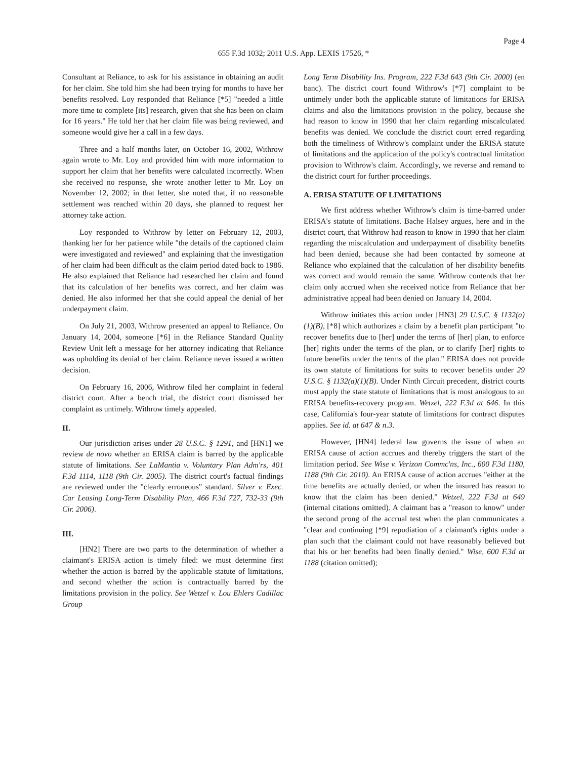Page 4
655 F.3d 1032; 2011 U.S. App. LEXIS 17526, *
Consultant at Reliance, to ask for his assistance in obtaining an audit for her claim. She told him she had been trying for months to have her benefits resolved. Loy responded that Reliance [*5] "needed a little more time to complete [its] research, given that she has been on claim for 16 years." He told her that her claim file was being reviewed, and someone would give her a call in a few days.
Three and a half months later, on October 16, 2002, Withrow again wrote to Mr. Loy and provided him with more information to support her claim that her benefits were calculated incorrectly. When she received no response, she wrote another letter to Mr. Loy on November 12, 2002; in that letter, she noted that, if no reasonable settlement was reached within 20 days, she planned to request her attorney take action.
Loy responded to Withrow by letter on February 12, 2003, thanking her for her patience while "the details of the captioned claim were investigated and reviewed" and explaining that the investigation of her claim had been difficult as the claim period dated back to 1986. He also explained that Reliance had researched her claim and found that its calculation of her benefits was correct, and her claim was denied. He also informed her that she could appeal the denial of her underpayment claim.
On July 21, 2003, Withrow presented an appeal to Reliance. On January 14, 2004, someone [*6] in the Reliance Standard Quality Review Unit left a message for her attorney indicating that Reliance was upholding its denial of her claim. Reliance never issued a written decision.
On February 16, 2006, Withrow filed her complaint in federal district court. After a bench trial, the district court dismissed her complaint as untimely. Withrow timely appealed.
II.
Our jurisdiction arises under 28 U.S.C. § 1291, and [HN1] we review de novo whether an ERISA claim is barred by the applicable statute of limitations. See LaMantia v. Voluntary Plan Adm'rs, 401 F.3d 1114, 1118 (9th Cir. 2005). The district court's factual findings are reviewed under the "clearly erroneous" standard. Silver v. Exec. Car Leasing Long-Term Disability Plan, 466 F.3d 727, 732-33 (9th Cir. 2006).
III.
[HN2] There are two parts to the determination of whether a claimant's ERISA action is timely filed: we must determine first whether the action is barred by the applicable statute of limitations, and second whether the action is contractually barred by the limitations provision in the policy. See Wetzel v. Lou Ehlers Cadillac Group
Long Term Disability Ins. Program, 222 F.3d 643 (9th Cir. 2000) (en banc). The district court found Withrow's [*7] complaint to be untimely under both the applicable statute of limitations for ERISA claims and also the limitations provision in the policy, because she had reason to know in 1990 that her claim regarding miscalculated benefits was denied. We conclude the district court erred regarding both the timeliness of Withrow's complaint under the ERISA statute of limitations and the application of the policy's contractual limitation provision to Withrow's claim. Accordingly, we reverse and remand to the district court for further proceedings.
A. ERISA STATUTE OF LIMITATIONS
We first address whether Withrow's claim is time-barred under ERISA's statute of limitations. Bache Halsey argues, here and in the district court, that Withrow had reason to know in 1990 that her claim regarding the miscalculation and underpayment of disability benefits had been denied, because she had been contacted by someone at Reliance who explained that the calculation of her disability benefits was correct and would remain the same. Withrow contends that her claim only accrued when she received notice from Reliance that her administrative appeal had been denied on January 14, 2004.
Withrow initiates this action under [HN3] 29 U.S.C. § 1132(a)(1)(B), [*8] which authorizes a claim by a benefit plan participant "to recover benefits due to [her] under the terms of [her] plan, to enforce [her] rights under the terms of the plan, or to clarify [her] rights to future benefits under the terms of the plan." ERISA does not provide its own statute of limitations for suits to recover benefits under 29 U.S.C. § 1132(a)(1)(B). Under Ninth Circuit precedent, district courts must apply the state statute of limitations that is most analogous to an ERISA benefits-recovery program. Wetzel, 222 F.3d at 646. In this case, California's four-year statute of limitations for contract disputes applies. See id. at 647 & n.3.
However, [HN4] federal law governs the issue of when an ERISA cause of action accrues and thereby triggers the start of the limitation period. See Wise v. Verizon Commc'ns, Inc., 600 F.3d 1180, 1188 (9th Cir. 2010). An ERISA cause of action accrues "either at the time benefits are actually denied, or when the insured has reason to know that the claim has been denied." Wetzel, 222 F.3d at 649 (internal citations omitted). A claimant has a "reason to know" under the second prong of the accrual test when the plan communicates a "clear and continuing [*9] repudiation of a claimant's rights under a plan such that the claimant could not have reasonably believed but that his or her benefits had been finally denied." Wise, 600 F.3d at 1188 (citation omitted);